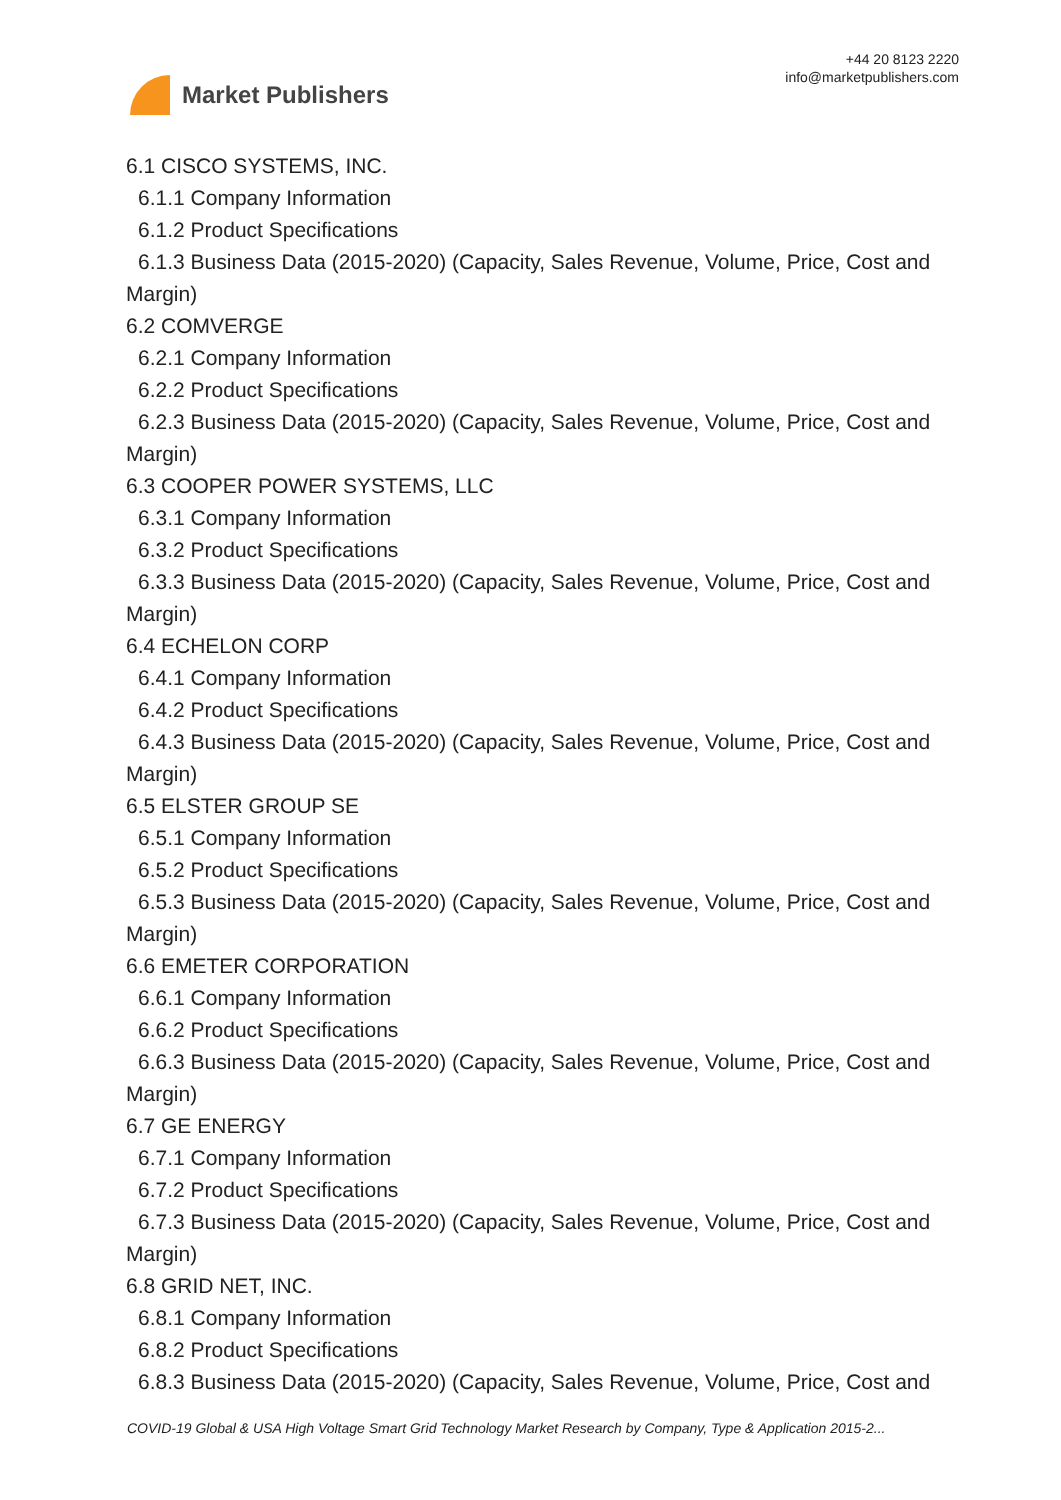Market Publishers
+44 20 8123 2220
info@marketpublishers.com
6.1 CISCO SYSTEMS, INC.
6.1.1 Company Information
6.1.2 Product Specifications
6.1.3 Business Data (2015-2020) (Capacity, Sales Revenue, Volume, Price, Cost and
Margin)
6.2 COMVERGE
6.2.1 Company Information
6.2.2 Product Specifications
6.2.3 Business Data (2015-2020) (Capacity, Sales Revenue, Volume, Price, Cost and
Margin)
6.3 COOPER POWER SYSTEMS, LLC
6.3.1 Company Information
6.3.2 Product Specifications
6.3.3 Business Data (2015-2020) (Capacity, Sales Revenue, Volume, Price, Cost and
Margin)
6.4 ECHELON CORP
6.4.1 Company Information
6.4.2 Product Specifications
6.4.3 Business Data (2015-2020) (Capacity, Sales Revenue, Volume, Price, Cost and
Margin)
6.5 ELSTER GROUP SE
6.5.1 Company Information
6.5.2 Product Specifications
6.5.3 Business Data (2015-2020) (Capacity, Sales Revenue, Volume, Price, Cost and
Margin)
6.6 EMETER CORPORATION
6.6.1 Company Information
6.6.2 Product Specifications
6.6.3 Business Data (2015-2020) (Capacity, Sales Revenue, Volume, Price, Cost and
Margin)
6.7 GE ENERGY
6.7.1 Company Information
6.7.2 Product Specifications
6.7.3 Business Data (2015-2020) (Capacity, Sales Revenue, Volume, Price, Cost and
Margin)
6.8 GRID NET, INC.
6.8.1 Company Information
6.8.2 Product Specifications
6.8.3 Business Data (2015-2020) (Capacity, Sales Revenue, Volume, Price, Cost and
COVID-19 Global & USA High Voltage Smart Grid Technology Market Research by Company, Type & Application 2015-2...